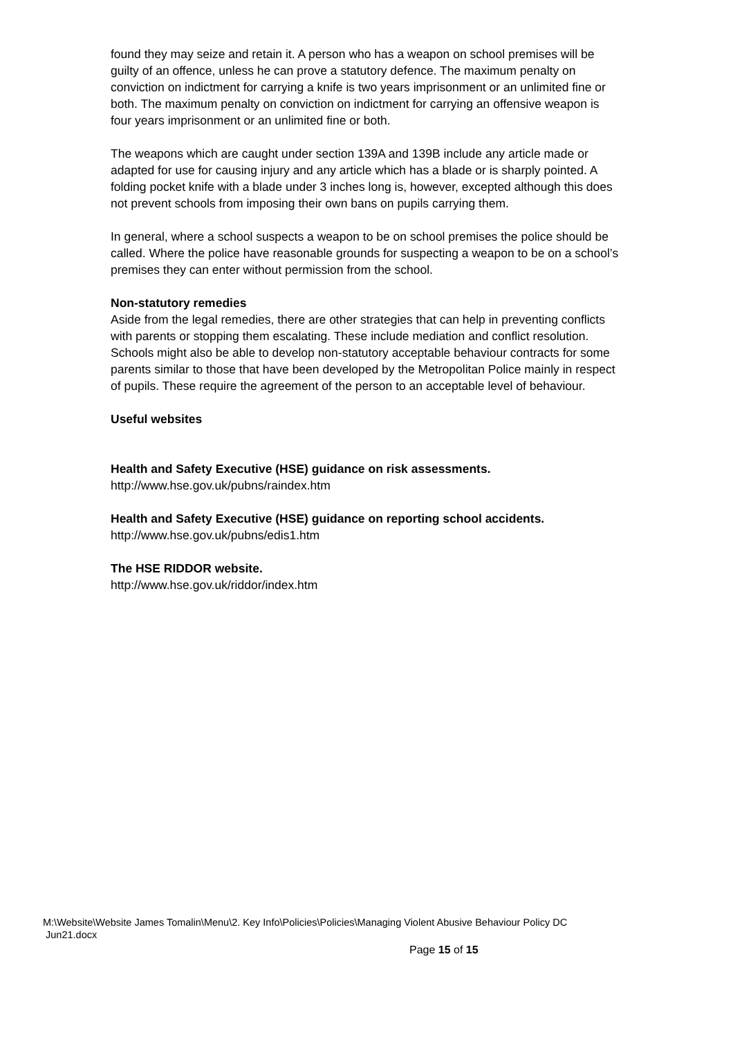found they may seize and retain it. A person who has a weapon on school premises will be guilty of an offence, unless he can prove a statutory defence. The maximum penalty on conviction on indictment for carrying a knife is two years imprisonment or an unlimited fine or both. The maximum penalty on conviction on indictment for carrying an offensive weapon is four years imprisonment or an unlimited fine or both.
The weapons which are caught under section 139A and 139B include any article made or adapted for use for causing injury and any article which has a blade or is sharply pointed. A folding pocket knife with a blade under 3 inches long is, however, excepted although this does not prevent schools from imposing their own bans on pupils carrying them.
In general, where a school suspects a weapon to be on school premises the police should be called. Where the police have reasonable grounds for suspecting a weapon to be on a school’s premises they can enter without permission from the school.
Non-statutory remedies
Aside from the legal remedies, there are other strategies that can help in preventing conflicts with parents or stopping them escalating. These include mediation and conflict resolution. Schools might also be able to develop non-statutory acceptable behaviour contracts for some parents similar to those that have been developed by the Metropolitan Police mainly in respect of pupils. These require the agreement of the person to an acceptable level of behaviour.
Useful websites
Health and Safety Executive (HSE) guidance on risk assessments.
http://www.hse.gov.uk/pubns/raindex.htm
Health and Safety Executive (HSE) guidance on reporting school accidents.
http://www.hse.gov.uk/pubns/edis1.htm
The HSE RIDDOR website.
http://www.hse.gov.uk/riddor/index.htm
M:\Website\Website James Tomalin\Menu\2. Key Info\Policies\Policies\Managing Violent Abusive Behaviour Policy DC
Jun21.docx
Page 15 of 15